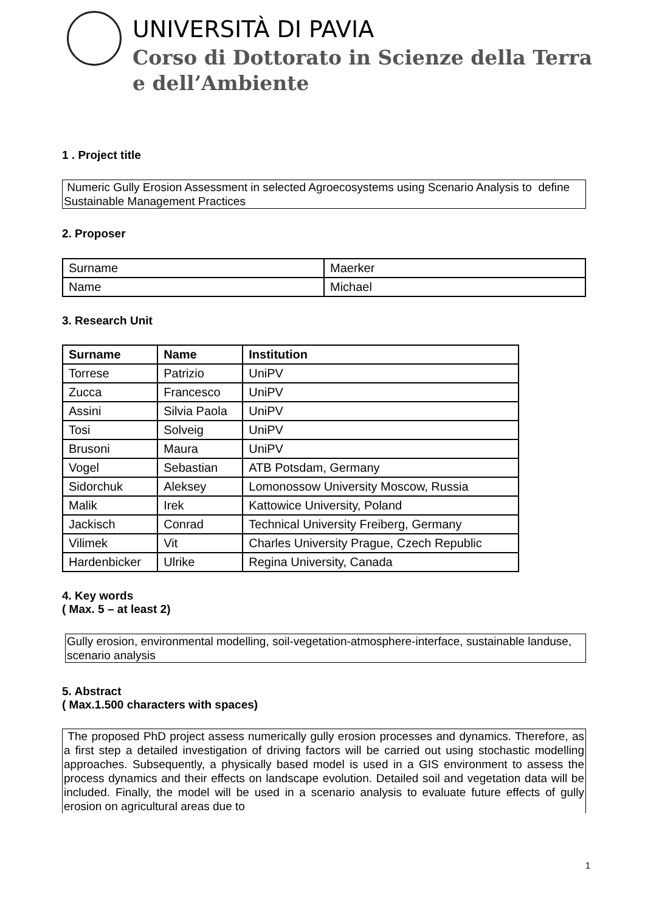UNIVERSITÀ DI PAVIA
Corso di Dottorato in Scienze della Terra
e dell’Ambiente
1 . Project title
Numeric Gully Erosion Assessment in selected Agroecosystems using Scenario Analysis to define Sustainable Management Practices
2. Proposer
| Surname | Maerker |
| Name | Michael |
3. Research Unit
| Surname | Name | Institution |
| --- | --- | --- |
| Torrese | Patrizio | UniPV |
| Zucca | Francesco | UniPV |
| Assini | Silvia Paola | UniPV |
| Tosi | Solveig | UniPV |
| Brusoni | Maura | UniPV |
| Vogel | Sebastian | ATB Potsdam, Germany |
| Sidorchuk | Aleksey | Lomonossow University Moscow, Russia |
| Malik | Irek | Kattowice University, Poland |
| Jackisch | Conrad | Technical University Freiberg, Germany |
| Vilimek | Vit | Charles University Prague, Czech Republic |
| Hardenbicker | Ulrike | Regina University, Canada |
4. Key words
( Max. 5 – at least 2)
Gully erosion, environmental modelling, soil-vegetation-atmosphere-interface, sustainable landuse, scenario analysis
5. Abstract
( Max.1.500 characters with spaces)
The proposed PhD project assess numerically gully erosion processes and dynamics. Therefore, as a first step a detailed investigation of driving factors will be carried out using stochastic modelling approaches. Subsequently, a physically based model is used in a GIS environment to assess the process dynamics and their effects on landscape evolution. Detailed soil and vegetation data will be included. Finally, the model will be used in a scenario analysis to evaluate future effects of gully erosion on agricultural areas due to
1